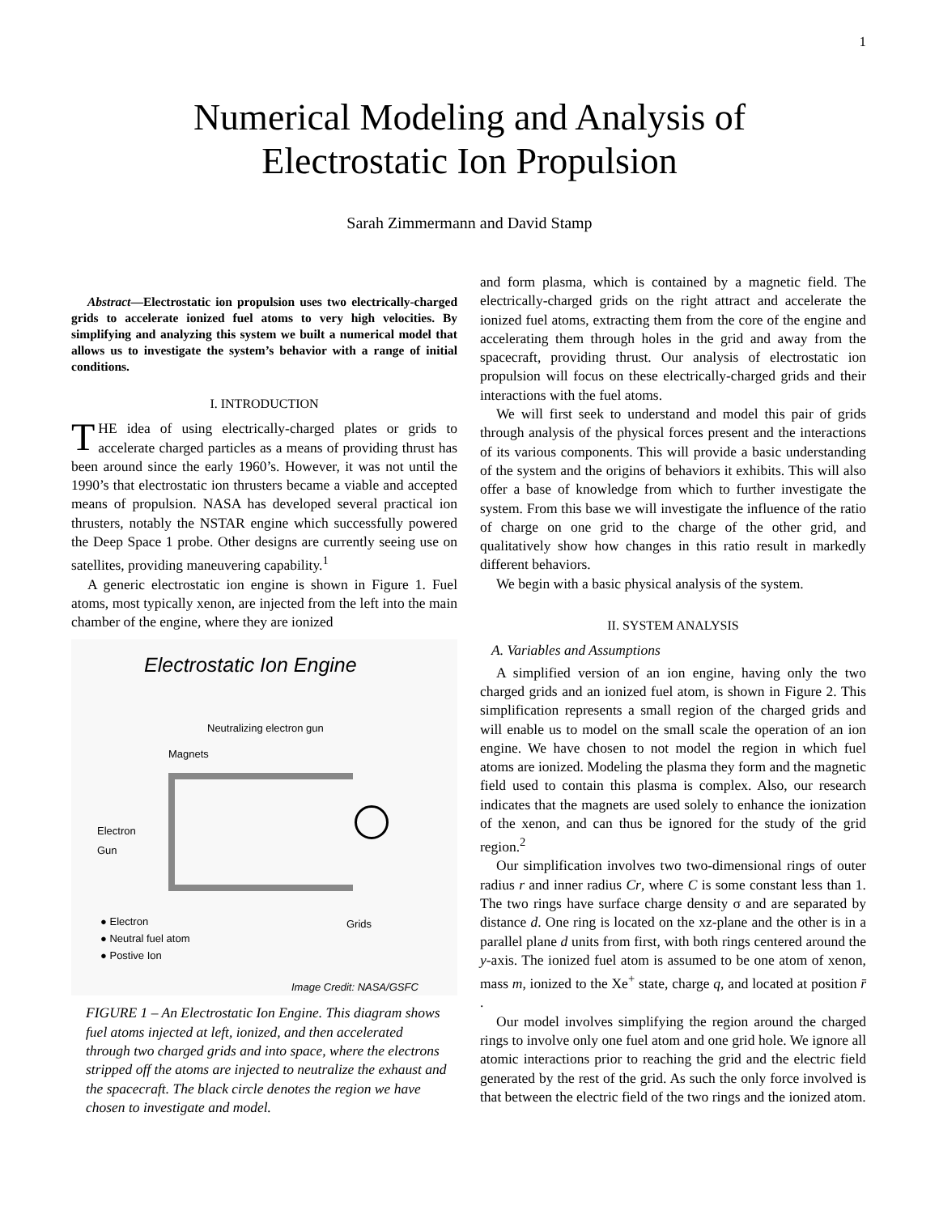1
Numerical Modeling and Analysis of
Electrostatic Ion Propulsion
Sarah Zimmermann and David Stamp
Abstract—Electrostatic ion propulsion uses two electrically-charged grids to accelerate ionized fuel atoms to very high velocities. By simplifying and analyzing this system we built a numerical model that allows us to investigate the system’s behavior with a range of initial conditions.
I. INTRODUCTION
THE idea of using electrically-charged plates or grids to accelerate charged particles as a means of providing thrust has been around since the early 1960’s. However, it was not until the 1990’s that electrostatic ion thrusters became a viable and accepted means of propulsion. NASA has developed several practical ion thrusters, notably the NSTAR engine which successfully powered the Deep Space 1 probe. Other designs are currently seeing use on satellites, providing maneuvering capability.<sup>1</sup>
A generic electrostatic ion engine is shown in Figure 1. Fuel atoms, most typically xenon, are injected from the left into the main chamber of the engine, where they are ionized
Electrostatic Ion Engine
Neutralizing electron gun
Magnets
Electron
Gun
Grids
● Electron
● Neutral fuel atom
● Postive Ion
Image Credit: NASA/GSFC
FIGURE 1 – An Electrostatic Ion Engine. This diagram shows fuel atoms injected at left, ionized, and then accelerated through two charged grids and into space, where the electrons stripped off the atoms are injected to neutralize the exhaust and the spacecraft. The black circle denotes the region we have chosen to investigate and model.
and form plasma, which is contained by a magnetic field. The electrically-charged grids on the right attract and accelerate the ionized fuel atoms, extracting them from the core of the engine and accelerating them through holes in the grid and away from the spacecraft, providing thrust. Our analysis of electrostatic ion propulsion will focus on these electrically-charged grids and their interactions with the fuel atoms.
We will first seek to understand and model this pair of grids through analysis of the physical forces present and the interactions of its various components. This will provide a basic understanding of the system and the origins of behaviors it exhibits. This will also offer a base of knowledge from which to further investigate the system. From this base we will investigate the influence of the ratio of charge on one grid to the charge of the other grid, and qualitatively show how changes in this ratio result in markedly different behaviors.
We begin with a basic physical analysis of the system.
II. SYSTEM ANALYSIS
A. Variables and Assumptions
A simplified version of an ion engine, having only the two charged grids and an ionized fuel atom, is shown in Figure 2. This simplification represents a small region of the charged grids and will enable us to model on the small scale the operation of an ion engine. We have chosen to not model the region in which fuel atoms are ionized. Modeling the plasma they form and the magnetic field used to contain this plasma is complex. Also, our research indicates that the magnets are used solely to enhance the ionization of the xenon, and can thus be ignored for the study of the grid region.<sup>2</sup>
Our simplification involves two two-dimensional rings of outer radius r and inner radius Cr, where C is some constant less than 1. The two rings have surface charge density σ and are separated by distance d. One ring is located on the xz-plane and the other is in a parallel plane d units from first, with both rings centered around the y-axis. The ionized fuel atom is assumed to be one atom of xenon, mass m, ionized to the Xe<sup>+</sup> state, charge q, and located at position r̄ .
Our model involves simplifying the region around the charged rings to involve only one fuel atom and one grid hole. We ignore all atomic interactions prior to reaching the grid and the electric field generated by the rest of the grid. As such the only force involved is that between the electric field of the two rings and the ionized atom.